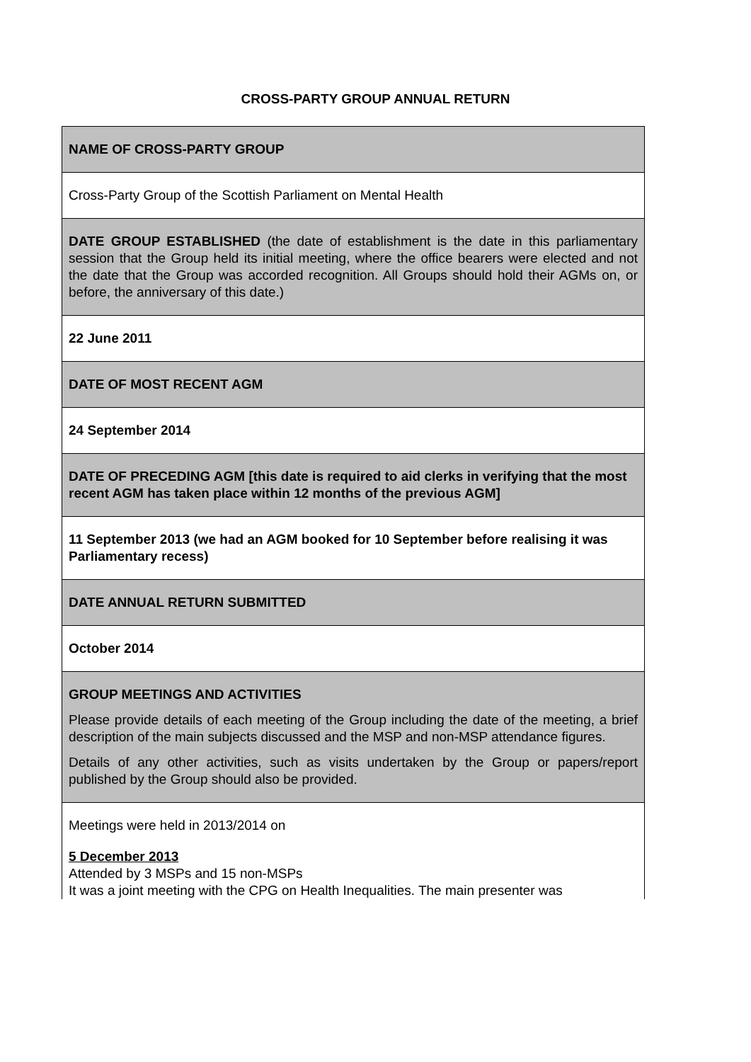CROSS-PARTY GROUP ANNUAL RETURN
| NAME OF CROSS-PARTY GROUP |
| Cross-Party Group of the Scottish Parliament on Mental Health |
| DATE GROUP ESTABLISHED (the date of establishment is the date in this parliamentary session that the Group held its initial meeting, where the office bearers were elected and not the date that the Group was accorded recognition. All Groups should hold their AGMs on, or before, the anniversary of this date.) |
| 22 June 2011 |
| DATE OF MOST RECENT AGM |
| 24 September 2014 |
| DATE OF PRECEDING AGM [this date is required to aid clerks in verifying that the most recent AGM has taken place within 12 months of the previous AGM] |
| 11 September 2013 (we had an AGM booked for 10 September before realising it was Parliamentary recess) |
| DATE ANNUAL RETURN SUBMITTED |
| October 2014 |
| GROUP MEETINGS AND ACTIVITIES Please provide details of each meeting of the Group including the date of the meeting, a brief description of the main subjects discussed and the MSP and non-MSP attendance figures. Details of any other activities, such as visits undertaken by the Group or papers/report published by the Group should also be provided. |
| Meetings were held in 2013/2014 on 5 December 2013 Attended by 3 MSPs and 15 non-MSPs It was a joint meeting with the CPG on Health Inequalities. The main presenter was |